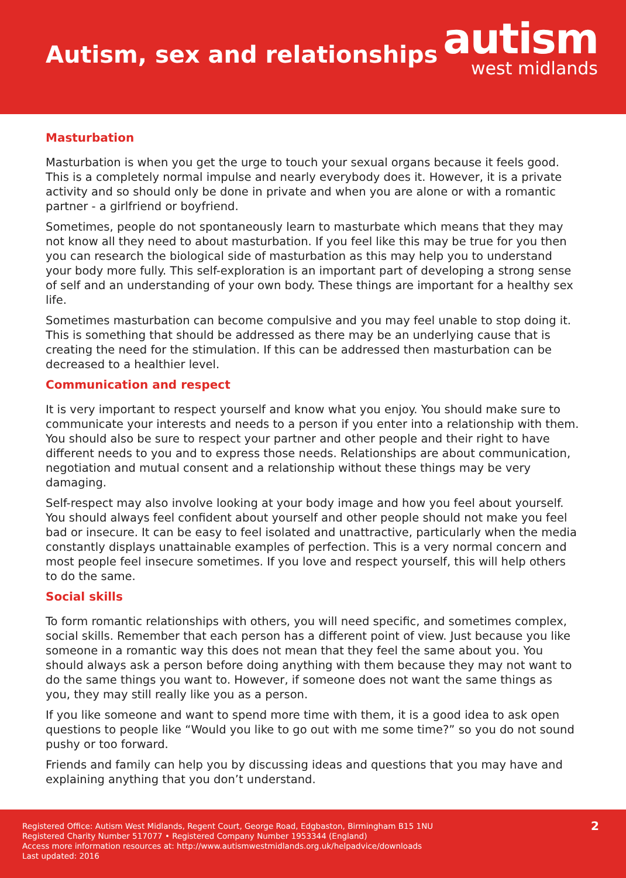Autism, sex and relationships
autism
west midlands
Masturbation
Masturbation is when you get the urge to touch your sexual organs because it feels good. This is a completely normal impulse and nearly everybody does it. However, it is a private activity and so should only be done in private and when you are alone or with a romantic partner - a girlfriend or boyfriend.
Sometimes, people do not spontaneously learn to masturbate which means that they may not know all they need to about masturbation. If you feel like this may be true for you then you can research the biological side of masturbation as this may help you to understand your body more fully. This self-exploration is an important part of developing a strong sense of self and an understanding of your own body. These things are important for a healthy sex life.
Sometimes masturbation can become compulsive and you may feel unable to stop doing it. This is something that should be addressed as there may be an underlying cause that is creating the need for the stimulation. If this can be addressed then masturbation can be decreased to a healthier level.
Communication and respect
It is very important to respect yourself and know what you enjoy. You should make sure to communicate your interests and needs to a person if you enter into a relationship with them. You should also be sure to respect your partner and other people and their right to have different needs to you and to express those needs. Relationships are about communication, negotiation and mutual consent and a relationship without these things may be very damaging.
Self-respect may also involve looking at your body image and how you feel about yourself. You should always feel confident about yourself and other people should not make you feel bad or insecure. It can be easy to feel isolated and unattractive, particularly when the media constantly displays unattainable examples of perfection. This is a very normal concern and most people feel insecure sometimes. If you love and respect yourself, this will help others to do the same.
Social skills
To form romantic relationships with others, you will need specific, and sometimes complex, social skills. Remember that each person has a different point of view. Just because you like someone in a romantic way this does not mean that they feel the same about you. You should always ask a person before doing anything with them because they may not want to do the same things you want to. However, if someone does not want the same things as you, they may still really like you as a person.
If you like someone and want to spend more time with them, it is a good idea to ask open questions to people like “Would you like to go out with me some time?” so you do not sound pushy or too forward.
Friends and family can help you by discussing ideas and questions that you may have and explaining anything that you don’t understand.
Registered Office: Autism West Midlands, Regent Court, George Road, Edgbaston, Birmingham B15 1NU
Registered Charity Number 517077 • Registered Company Number 1953344 (England)
Access more information resources at: http://www.autismwestmidlands.org.uk/helpadvice/downloads
Last updated: 2016
2